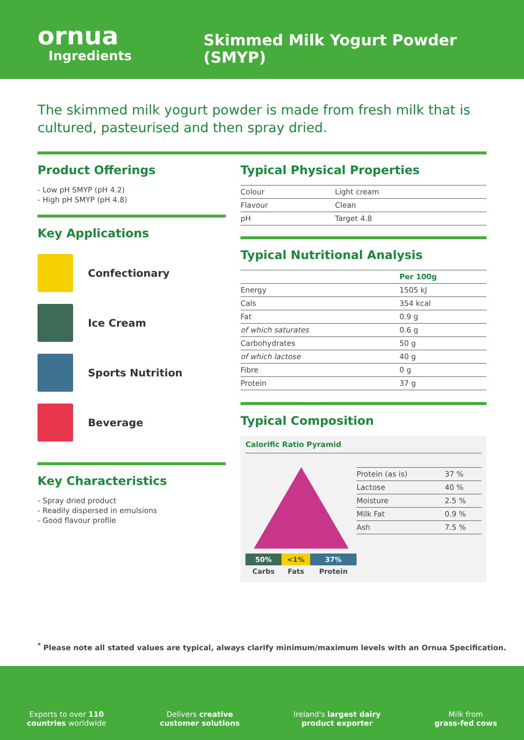ornua
Ingredients
Skimmed Milk Yogurt Powder
(SMYP)
The skimmed milk yogurt powder is made from fresh milk that is cultured, pasteurised and then spray dried.
Product Offerings
- Low pH SMYP (pH 4.2)
- High pH SMYP (pH 4.8)
Key Applications
Confectionary
Ice Cream
Sports Nutrition
Beverage
Key Characteristics
- Spray dried product
- Readily dispersed in emulsions
- Good flavour profile
Typical Physical Properties
| Colour | Light cream |
| Flavour | Clean |
| pH | Target 4.8 |
Typical Nutritional Analysis
| | Per 100g |
| Energy | 1505 kJ |
| Cals | 354 kcal |
| Fat | 0.9 g |
| of which saturates | 0.6 g |
| Carbohydrates | 50 g |
| of which lactose | 40 g |
| Fibre | 0 g |
| Protein | 37 g |
Typical Composition
Calorific Ratio Pyramid
| 50% | <1% | 37% |
| Carbs | Fats | Protein |
| Protein (as is) | 37 % |
| Lactose | 40 % |
| Moisture | 2.5 % |
| Milk Fat | 0.9 % |
| Ash | 7.5 % |
<sup>*</sup> Please note all stated values are typical, always clarify minimum/maximum levels with an Ornua Specification.
Exports to over 110
countries worldwide
Delivers creative
customer solutions
Ireland's largest dairy
product exporter
Milk from
grass-fed cows